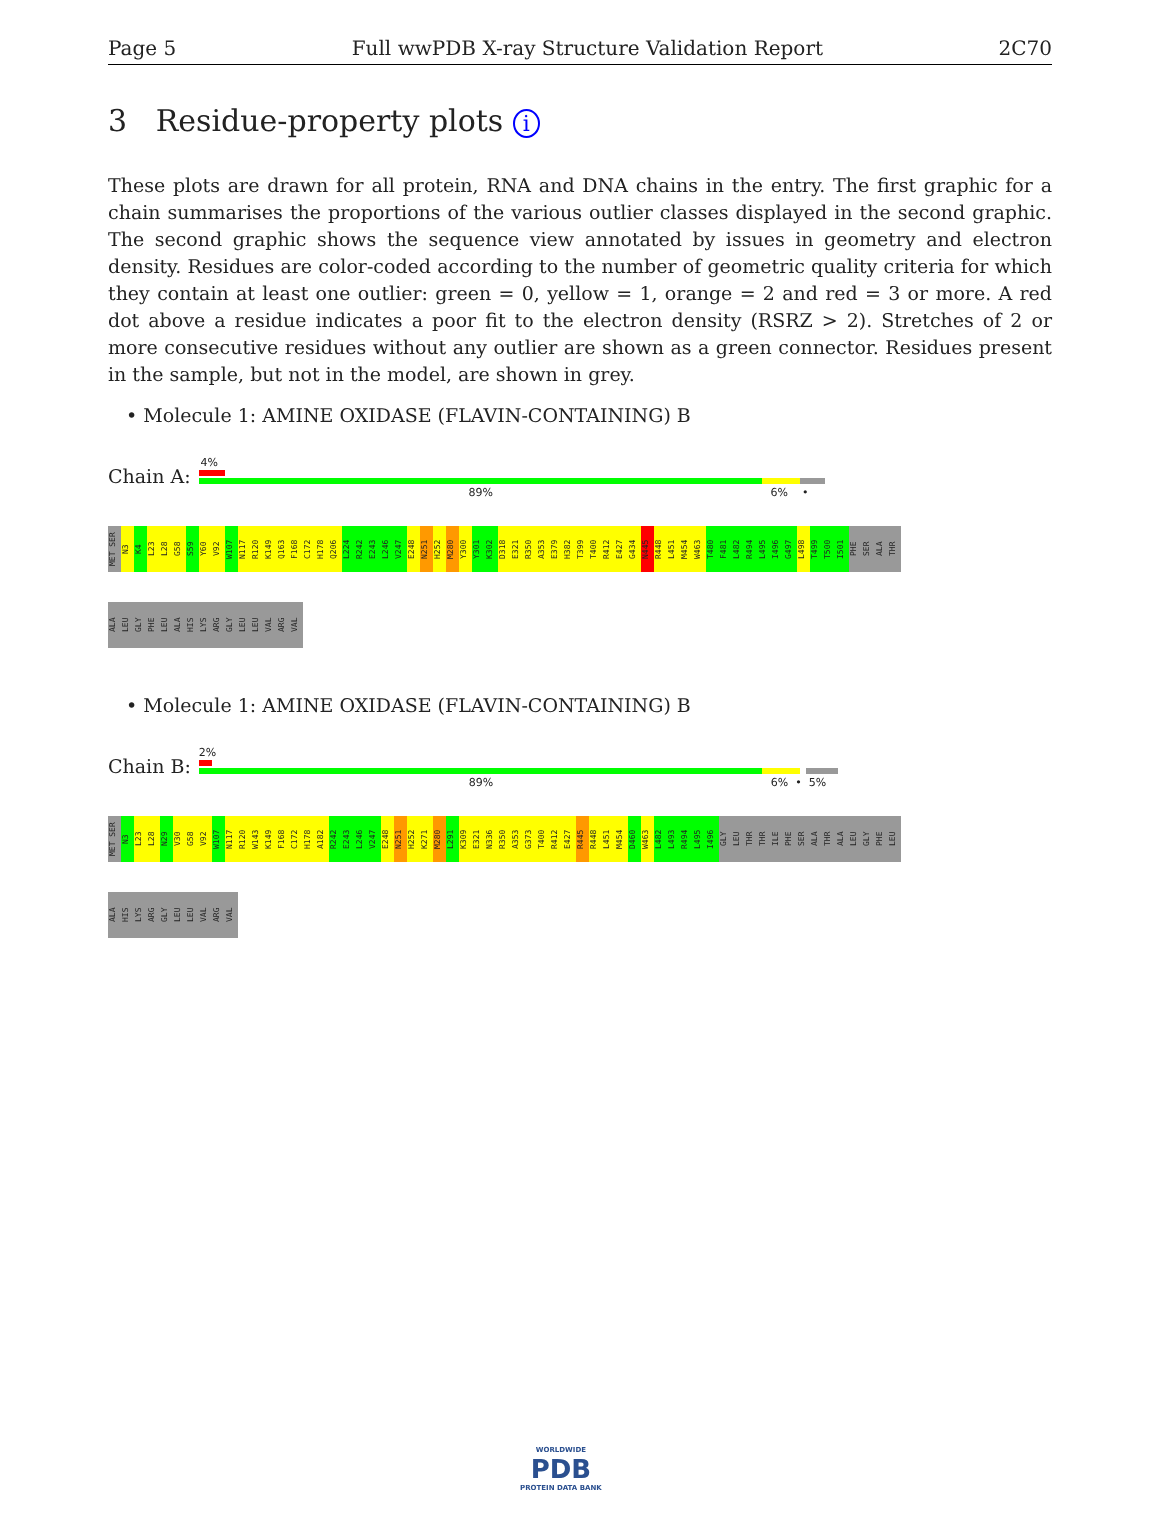Page 5 Full wwPDB X-ray Structure Validation Report 2C70
3 Residue-property plots i
These plots are drawn for all protein, RNA and DNA chains in the entry. The first graphic for a chain summarises the proportions of the various outlier classes displayed in the second graphic. The second graphic shows the sequence view annotated by issues in geometry and electron density. Residues are color-coded according to the number of geometric quality criteria for which they contain at least one outlier: green = 0, yellow = 1, orange = 2 and red = 3 or more. A red dot above a residue indicates a poor fit to the electron density (RSRZ > 2). Stretches of 2 or more consecutive residues without any outlier are shown as a green connector. Residues present in the sample, but not in the model, are shown in grey.
• Molecule 1: AMINE OXIDASE (FLAVIN-CONTAINING) B
Chain A:
4%
89% 6% •
MET SER N3 K4 L23 L28 G58 S59 Y60 V92 W107 N117 R120 K149 Q163 F168 C172 H178 Q206 L224 R242 E243 L246 V247 E248 N251 H252 M280 Y300 Y301 K302 D318 E321 R350 A353 E379 H382 T399 T400 R412 E427 G434 N445 R448 L451 M454 W463 T480 F481 L482 R494 L495 I496 G497 L498 T499 T500 I501 PHE SER ALA THR ALA LEU GLY PHE LEU ALA HIS LYS ARG GLY LEU LEU VAL ARG VAL
• Molecule 1: AMINE OXIDASE (FLAVIN-CONTAINING) B
Chain B:
2%
89% 6% • 5%
MET SER N3 L23 L28 N29 V30 G58 V92 W107 N117 R120 W143 K149 F168 C172 H178 A182 R242 E243 L246 V247 E248 N251 H252 K271 M280 L291 K309 E321 N336 R350 A353 G373 T400 R412 E427 R445 R448 L451 M454 D460 W463 L482 L493 R494 L495 I496 GLY LEU THR THR ILE PHE SER ALA THR ALA LEU GLY PHE LEU ALA HIS LYS ARG GLY LEU LEU VAL ARG VAL
WORLDWIDE
PDB
PROTEIN DATA BANK